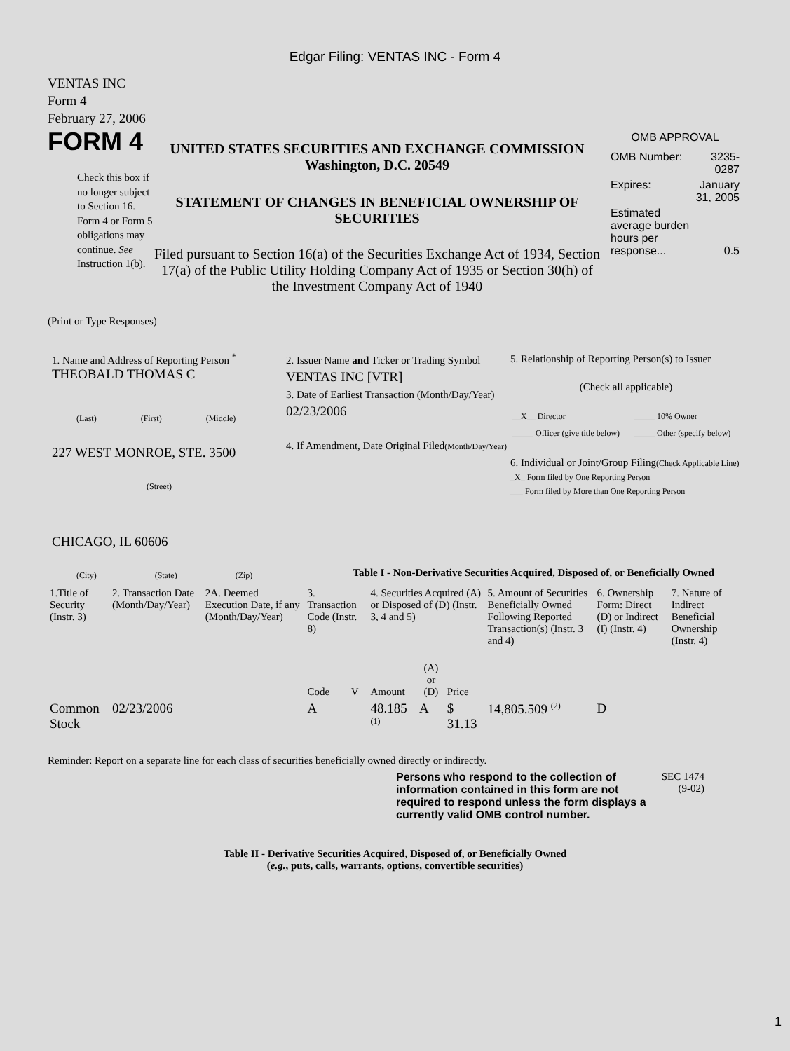Edgar Filing: VENTAS INC - Form 4
VENTAS INC
Form 4
February 27, 2006
FORM 4
Check this box if no longer subject to Section 16. Form 4 or Form 5 obligations may continue. See Instruction 1(b).
UNITED STATES SECURITIES AND EXCHANGE COMMISSION
Washington, D.C. 20549
STATEMENT OF CHANGES IN BENEFICIAL OWNERSHIP OF SECURITIES
Filed pursuant to Section 16(a) of the Securities Exchange Act of 1934, Section 17(a) of the Public Utility Holding Company Act of 1935 or Section 30(h) of the Investment Company Act of 1940
OMB APPROVAL
| OMB Number: | 3235-0287 |
| Expires: | January 31, 2005 |
| Estimated average burden hours per response... | 0.5 |
(Print or Type Responses)
1. Name and Address of Reporting Person <sup>*</sup>
THEOBALD THOMAS C
(Last) (First) (Middle)
227 WEST MONROE, STE. 3500
(Street)
CHICAGO, IL 60606
(City) (State) (Zip)
2. Issuer Name and Ticker or Trading Symbol
VENTAS INC [VTR]
3. Date of Earliest Transaction (Month/Day/Year)
02/23/2006
4. If Amendment, Date Original Filed(Month/Day/Year)
5. Relationship of Reporting Person(s) to Issuer
(Check all applicable)
| __X__ Director | _____ 10% Owner |
| _____ Officer (give title below) | _____ Other (specify below) |
6. Individual or Joint/Group Filing(Check Applicable Line)
_X_ Form filed by One Reporting Person
___ Form filed by More than One Reporting Person
Table I - Non-Derivative Securities Acquired, Disposed of, or Beneficially Owned
| 1.Title of Security (Instr. 3) | 2. Transaction Date (Month/Day/Year) | 2A. Deemed Execution Date, if any (Month/Day/Year) | 3. Transaction Code (Instr. 8) | | 4. Securities Acquired (A) or Disposed of (D) (Instr. 3, 4 and 5) | | | 5. Amount of Securities Beneficially Owned Following Reported Transaction(s) (Instr. 3 and 4) | 6. Ownership Form: Direct (D) or Indirect (I) (Instr. 4) | 7. Nature of Indirect Beneficial Ownership (Instr. 4) |
| --- | --- | --- | --- | --- | --- | --- | --- | --- | --- | --- |
| | | | Code | V | Amount | (A) or (D) | Price | | | |
| Common Stock | 02/23/2006 | | A | | 48.185 <sup>(1)</sup> | A | $ 31.13 | 14,805.509 <sup>(2)</sup> | D | |
Reminder: Report on a separate line for each class of securities beneficially owned directly or indirectly.
Persons who respond to the collection of information contained in this form are not required to respond unless the form displays a currently valid OMB control number.
SEC 1474 (9-02)
Table II - Derivative Securities Acquired, Disposed of, or Beneficially Owned
(e.g., puts, calls, warrants, options, convertible securities)
1